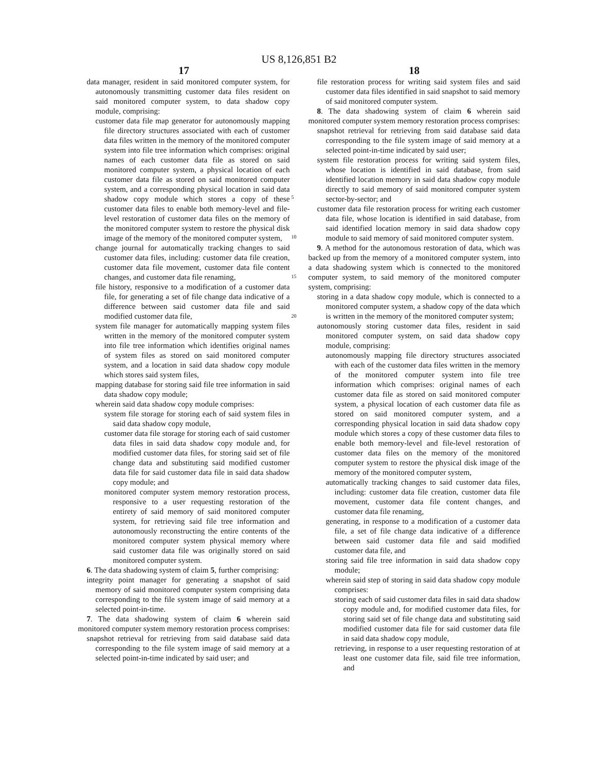US 8,126,851 B2
17
data manager, resident in said monitored computer system, for autonomously transmitting customer data files resident on said monitored computer system, to data shadow copy module, comprising:
customer data file map generator for autonomously mapping file directory structures associated with each of customer data files written in the memory of the monitored computer system into file tree information which comprises: original names of each customer data file as stored on said monitored computer system, a physical location of each customer data file as stored on said monitored computer system, and a corresponding physical location in said data shadow copy module which stores a copy of these customer data files to enable both memory-level and file-level restoration of customer data files on the memory of the monitored computer system to restore the physical disk image of the memory of the monitored computer system,
change journal for automatically tracking changes to said customer data files, including: customer data file creation, customer data file movement, customer data file content changes, and customer data file renaming,
file history, responsive to a modification of a customer data file, for generating a set of file change data indicative of a difference between said customer data file and said modified customer data file,
system file manager for automatically mapping system files written in the memory of the monitored computer system into file tree information which identifies original names of system files as stored on said monitored computer system, and a location in said data shadow copy module which stores said system files,
mapping database for storing said file tree information in said data shadow copy module;
wherein said data shadow copy module comprises:
system file storage for storing each of said system files in said data shadow copy module,
customer data file storage for storing each of said customer data files in said data shadow copy module and, for modified customer data files, for storing said set of file change data and substituting said modified customer data file for said customer data file in said data shadow copy module; and
monitored computer system memory restoration process, responsive to a user requesting restoration of the entirety of said memory of said monitored computer system, for retrieving said file tree information and autonomously reconstructing the entire contents of the monitored computer system physical memory where said customer data file was originally stored on said monitored computer system.
6. The data shadowing system of claim 5, further comprising:
integrity point manager for generating a snapshot of said memory of said monitored computer system comprising data corresponding to the file system image of said memory at a selected point-in-time.
7. The data shadowing system of claim 6 wherein said monitored computer system memory restoration process comprises:
snapshot retrieval for retrieving from said database said data corresponding to the file system image of said memory at a selected point-in-time indicated by said user; and
5
10
15
20
18
file restoration process for writing said system files and said customer data files identified in said snapshot to said memory of said monitored computer system.
8. The data shadowing system of claim 6 wherein said monitored computer system memory restoration process comprises:
snapshot retrieval for retrieving from said database said data corresponding to the file system image of said memory at a selected point-in-time indicated by said user;
system file restoration process for writing said system files, whose location is identified in said database, from said identified location memory in said data shadow copy module directly to said memory of said monitored computer system sector-by-sector; and
customer data file restoration process for writing each customer data file, whose location is identified in said database, from said identified location memory in said data shadow copy module to said memory of said monitored computer system.
9. A method for the autonomous restoration of data, which was backed up from the memory of a monitored computer system, into a data shadowing system which is connected to the monitored computer system, to said memory of the monitored computer system, comprising:
storing in a data shadow copy module, which is connected to a monitored computer system, a shadow copy of the data which is written in the memory of the monitored computer system;
autonomously storing customer data files, resident in said monitored computer system, on said data shadow copy module, comprising:
autonomously mapping file directory structures associated with each of the customer data files written in the memory of the monitored computer system into file tree information which comprises: original names of each customer data file as stored on said monitored computer system, a physical location of each customer data file as stored on said monitored computer system, and a corresponding physical location in said data shadow copy module which stores a copy of these customer data files to enable both memory-level and file-level restoration of customer data files on the memory of the monitored computer system to restore the physical disk image of the memory of the monitored computer system,
automatically tracking changes to said customer data files, including: customer data file creation, customer data file movement, customer data file content changes, and customer data file renaming,
generating, in response to a modification of a customer data file, a set of file change data indicative of a difference between said customer data file and said modified customer data file, and
storing said file tree information in said data shadow copy module;
wherein said step of storing in said data shadow copy module comprises:
storing each of said customer data files in said data shadow copy module and, for modified customer data files, for storing said set of file change data and substituting said modified customer data file for said customer data file in said data shadow copy module,
retrieving, in response to a user requesting restoration of at least one customer data file, said file tree information, and